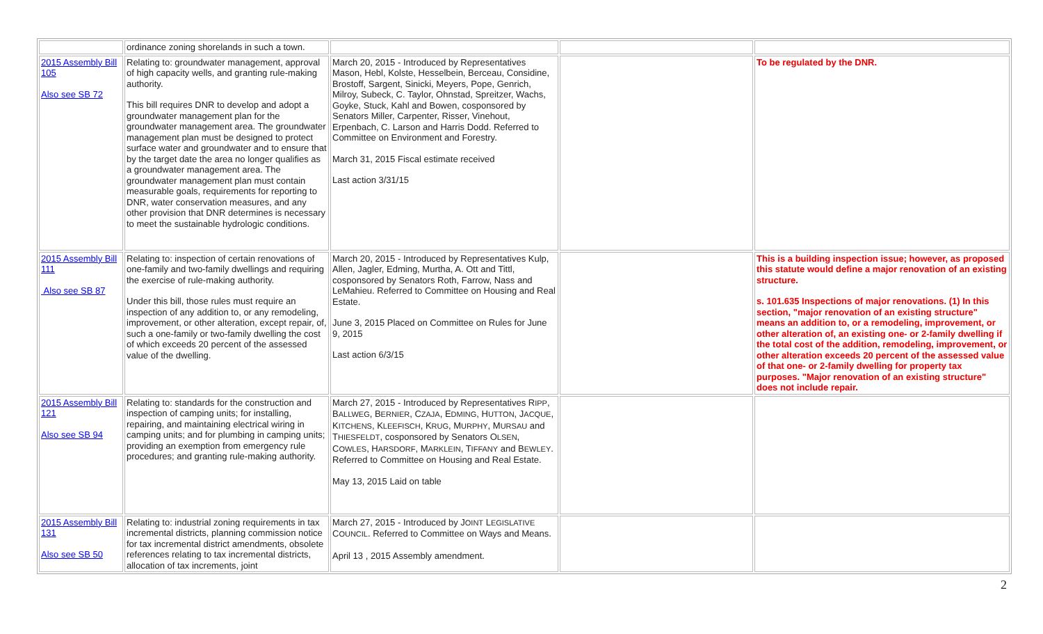| | ordinance zoning shorelands in such a town. | | | |
| 2015 Assembly Bill 105 Also see SB 72 | Relating to: groundwater management, approval of high capacity wells, and granting rule-making authority. This bill requires DNR to develop and adopt a groundwater management plan for the groundwater management area. The groundwater management plan must be designed to protect surface water and groundwater and to ensure that by the target date the area no longer qualifies as a groundwater management area. The groundwater management plan must contain measurable goals, requirements for reporting to DNR, water conservation measures, and any other provision that DNR determines is necessary to meet the sustainable hydrologic conditions. | March 20, 2015 - Introduced by Representatives Mason, Hebl, Kolste, Hesselbein, Berceau, Considine, Brostoff, Sargent, Sinicki, Meyers, Pope, Genrich, Milroy, Subeck, C. Taylor, Ohnstad, Spreitzer, Wachs, Goyke, Stuck, Kahl and Bowen, cosponsored by Senators Miller, Carpenter, Risser, Vinehout, Erpenbach, C. Larson and Harris Dodd. Referred to Committee on Environment and Forestry. March 31, 2015 Fiscal estimate received Last action 3/31/15 | | To be regulated by the DNR. |
| 2015 Assembly Bill 111 Also see SB 87 | Relating to: inspection of certain renovations of one-family and two-family dwellings and requiring the exercise of rule-making authority. Under this bill, those rules must require an inspection of any addition to, or any remodeling, improvement, or other alteration, except repair, of, such a one-family or two-family dwelling the cost of which exceeds 20 percent of the assessed value of the dwelling. | March 20, 2015 - Introduced by Representatives Kulp, Allen, Jagler, Edming, Murtha, A. Ott and Tittl, cosponsored by Senators Roth, Farrow, Nass and LeMahieu. Referred to Committee on Housing and Real Estate. June 3, 2015 Placed on Committee on Rules for June 9, 2015 Last action 6/3/15 | | This is a building inspection issue; however, as proposed this statute would define a major renovation of an existing structure. s. 101.635 Inspections of major renovations. (1) In this section, "major renovation of an existing structure" means an addition to, or a remodeling, improvement, or other alteration of, an existing one- or 2-family dwelling if the total cost of the addition, remodeling, improvement, or other alteration exceeds 20 percent of the assessed value of that one- or 2-family dwelling for property tax purposes. "Major renovation of an existing structure" does not include repair. |
| 2015 Assembly Bill 121 Also see SB 94 | Relating to: standards for the construction and inspection of camping units; for installing, repairing, and maintaining electrical wiring in camping units; and for plumbing in camping units; providing an exemption from emergency rule procedures; and granting rule-making authority. | March 27, 2015 - Introduced by Representatives R IPP , B ALLWEG , B ERNIER , C ZAJA , E DMING , H UTTON , J ACQUE , K ITCHENS , K LEEFISCH , K RUG , M URPHY , M URSAU and T HIESFELDT , cosponsored by Senators O LSEN , C OWLES , H ARSDORF , M ARKLEIN , T IFFANY and B EWLEY . Referred to Committee on Housing and Real Estate. May 13, 2015 Laid on table | | |
| 2015 Assembly Bill 131 Also see SB 50 | Relating to: industrial zoning requirements in tax incremental districts, planning commission notice for tax incremental district amendments, obsolete references relating to tax incremental districts, allocation of tax increments, joint | March 27, 2015 - Introduced by J OINT L EGISLATIVE C OUNCIL . Referred to Committee on Ways and Means. April 13 , 2015 Assembly amendment. | | |
2